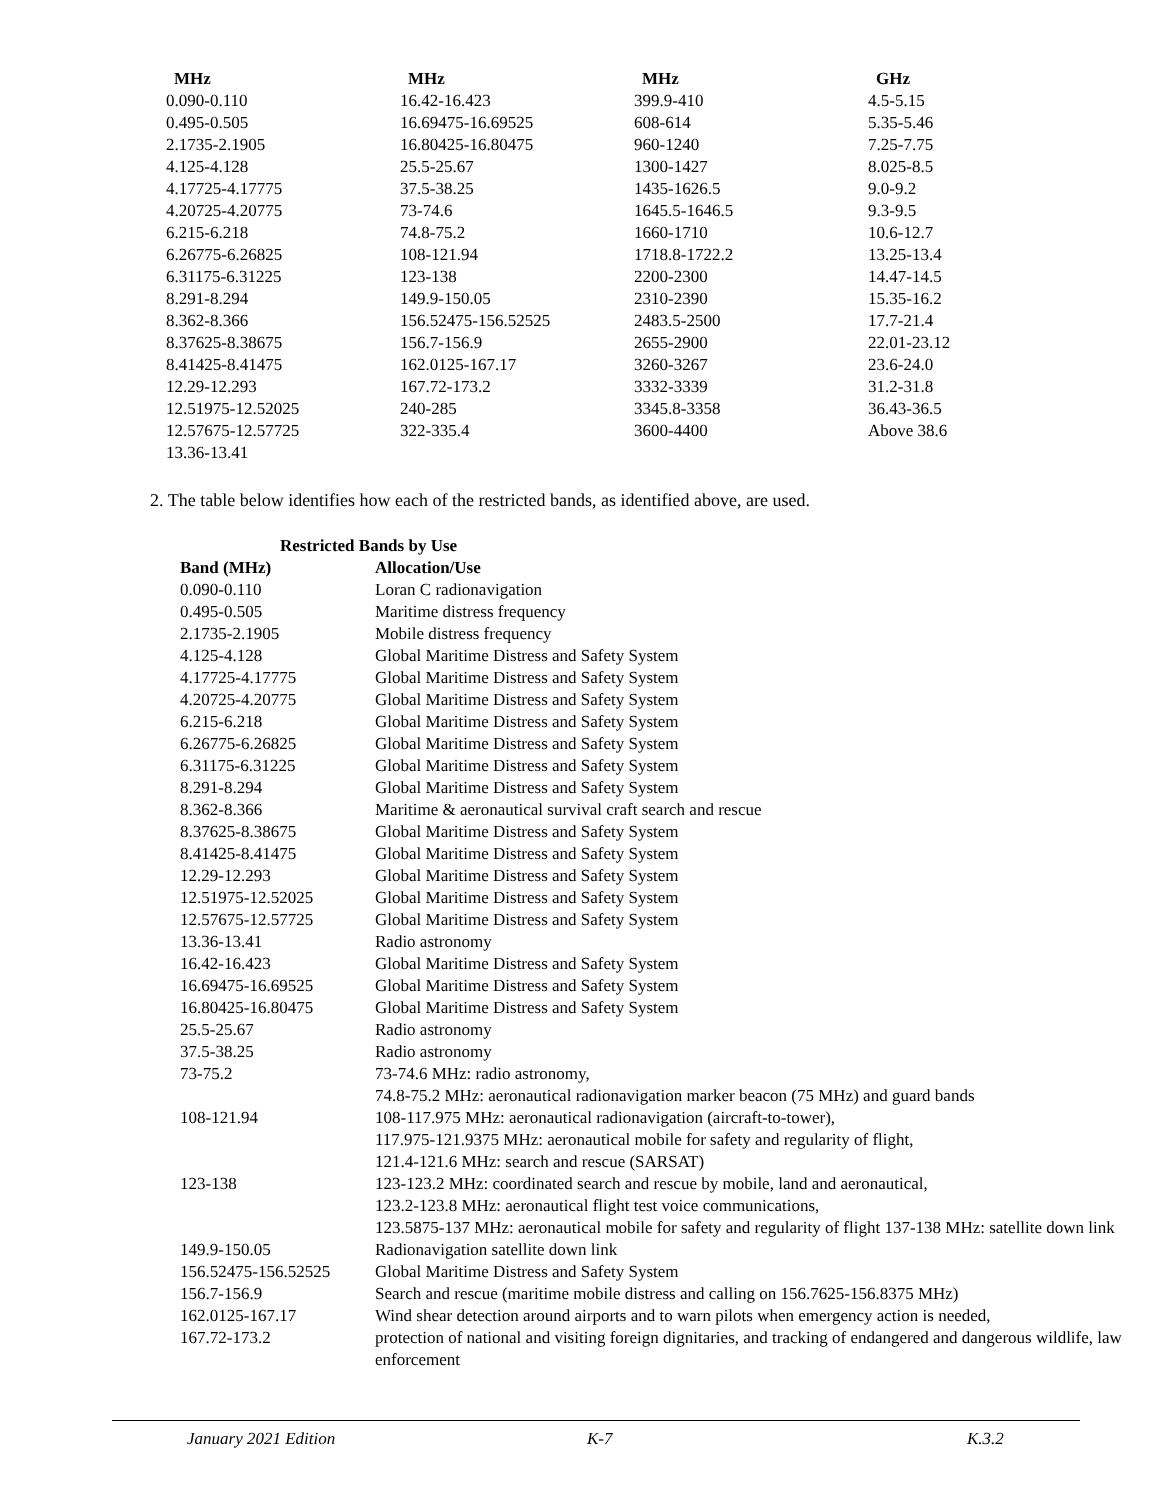| MHz | MHz | MHz | GHz |
| --- | --- | --- | --- |
| 0.090-0.110 | 16.42-16.423 | 399.9-410 | 4.5-5.15 |
| 0.495-0.505 | 16.69475-16.69525 | 608-614 | 5.35-5.46 |
| 2.1735-2.1905 | 16.80425-16.80475 | 960-1240 | 7.25-7.75 |
| 4.125-4.128 | 25.5-25.67 | 1300-1427 | 8.025-8.5 |
| 4.17725-4.17775 | 37.5-38.25 | 1435-1626.5 | 9.0-9.2 |
| 4.20725-4.20775 | 73-74.6 | 1645.5-1646.5 | 9.3-9.5 |
| 6.215-6.218 | 74.8-75.2 | 1660-1710 | 10.6-12.7 |
| 6.26775-6.26825 | 108-121.94 | 1718.8-1722.2 | 13.25-13.4 |
| 6.31175-6.31225 | 123-138 | 2200-2300 | 14.47-14.5 |
| 8.291-8.294 | 149.9-150.05 | 2310-2390 | 15.35-16.2 |
| 8.362-8.366 | 156.52475-156.52525 | 2483.5-2500 | 17.7-21.4 |
| 8.37625-8.38675 | 156.7-156.9 | 2655-2900 | 22.01-23.12 |
| 8.41425-8.41475 | 162.0125-167.17 | 3260-3267 | 23.6-24.0 |
| 12.29-12.293 | 167.72-173.2 | 3332-3339 | 31.2-31.8 |
| 12.51975-12.52025 | 240-285 | 3345.8-3358 | 36.43-36.5 |
| 12.57675-12.57725 | 322-335.4 | 3600-4400 | Above 38.6 |
| 13.36-13.41 | | | |
2. The table below identifies how each of the restricted bands, as identified above, are used.
| Restricted Bands by Use | |
| --- | --- |
| Band (MHz) | Allocation/Use |
| 0.090-0.110 | Loran C radionavigation |
| 0.495-0.505 | Maritime distress frequency |
| 2.1735-2.1905 | Mobile distress frequency |
| 4.125-4.128 | Global Maritime Distress and Safety System |
| 4.17725-4.17775 | Global Maritime Distress and Safety System |
| 4.20725-4.20775 | Global Maritime Distress and Safety System |
| 6.215-6.218 | Global Maritime Distress and Safety System |
| 6.26775-6.26825 | Global Maritime Distress and Safety System |
| 6.31175-6.31225 | Global Maritime Distress and Safety System |
| 8.291-8.294 | Global Maritime Distress and Safety System |
| 8.362-8.366 | Maritime & aeronautical survival craft search and rescue |
| 8.37625-8.38675 | Global Maritime Distress and Safety System |
| 8.41425-8.41475 | Global Maritime Distress and Safety System |
| 12.29-12.293 | Global Maritime Distress and Safety System |
| 12.51975-12.52025 | Global Maritime Distress and Safety System |
| 12.57675-12.57725 | Global Maritime Distress and Safety System |
| 13.36-13.41 | Radio astronomy |
| 16.42-16.423 | Global Maritime Distress and Safety System |
| 16.69475-16.69525 | Global Maritime Distress and Safety System |
| 16.80425-16.80475 | Global Maritime Distress and Safety System |
| 25.5-25.67 | Radio astronomy |
| 37.5-38.25 | Radio astronomy |
| 73-75.2 | 73-74.6 MHz: radio astronomy, 74.8-75.2 MHz: aeronautical radionavigation marker beacon (75 MHz) and guard bands |
| 108-121.94 | 108-117.975 MHz: aeronautical radionavigation (aircraft-to-tower), 117.975-121.9375 MHz: aeronautical mobile for safety and regularity of flight, 121.4-121.6 MHz: search and rescue (SARSAT) |
| 123-138 | 123-123.2 MHz: coordinated search and rescue by mobile, land and aeronautical, 123.2-123.8 MHz: aeronautical flight test voice communications, 123.5875-137 MHz: aeronautical mobile for safety and regularity of flight 137-138 MHz: satellite down link |
| 149.9-150.05 | Radionavigation satellite down link |
| 156.52475-156.52525 | Global Maritime Distress and Safety System |
| 156.7-156.9 | Search and rescue (maritime mobile distress and calling on 156.7625-156.8375 MHz) |
| 162.0125-167.17 | Wind shear detection around airports and to warn pilots when emergency action is needed, |
| 167.72-173.2 | protection of national and visiting foreign dignitaries, and tracking of endangered and dangerous wildlife, law enforcement |
January 2021 Edition K-7 K.3.2